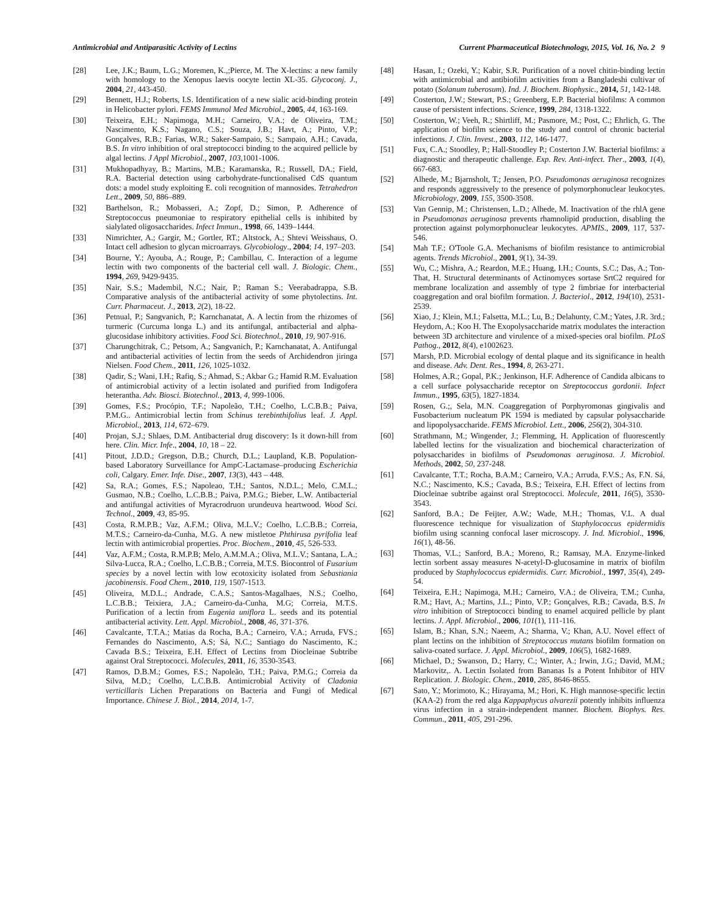Antimicrobial and Antiparasitic Activity of Lectins Current Pharmaceutical Biotechnology, 2015, Vol. 16, No. 2 9
[28] Lee, J.K.; Baum, L.G.; Moremen, K.,;Pierce, M. The X-lectins: a new family with homology to the Xenopus laevis oocyte lectin XL-35. Glycoconj. J., 2004, 21, 443-450.
[29] Bennett, H.J.; Roberts, I.S. Identification of a new sialic acid-binding protein in Helicobacter pylori. FEMS Immunol Med Microbiol., 2005, 44, 163-169.
[30] Teixeira, E.H.; Napimoga, M.H.; Carneiro, V.A.; de Oliveira, T.M.; Nascimento, K.S.; Nagano, C.S.; Souza, J.B.; Havt, A.; Pinto, V.P.; Gonçalves, R.B.; Farias, W.R.; Saker-Sampaio, S.; Sampaio, A.H.; Cavada, B.S. In vitro inhibition of oral streptococci binding to the acquired pellicle by algal lectins. J Appl Microbiol., 2007, 103,1001-1006.
[31] Mukhopadhyay, B.; Martins, M.B.; Karamanska, R.; Russell, DA.; Field, R.A. Bacterial detection using carbohydrate-functionalised CdS quantum dots: a model study exploiting E. coli recognition of mannosides. Tetrahedron Lett., 2009, 50, 886–889.
[32] Barthelson, R.; Mobasseri, A.; Zopf, D.; Simon, P. Adherence of Streptococcus pneumoniae to respiratory epithelial cells is inhibited by sialylated oligosaccharides. Infect Immun., 1998, 66, 1439–1444.
[33] Nimrichter, A.; Gargir, M.; Gortler, RT.; Altstock, A.; Shtevi Weisshaus, O. Intact cell adhesion to glycan microarrays. Glycobiology., 2004; 14, 197–203.
[34] Bourne, Y.; Ayouba, A.; Rouge, P.; Cambillau, C. Interaction of a legume lectin with two components of the bacterial cell wall. J. Biologic. Chem., 1994, 269, 9429-9435.
[35] Nair, S.S.; Madembil, N.C.; Nair, P.; Raman S.; Veerabadrappa, S.B. Comparative analysis of the antibacterial activity of some phytolectins. Int. Curr. Pharmaceut. J., 2013, 2(2), 18-22.
[36] Petnual, P.; Sangvanich, P.; Karnchanatat, A. A lectin from the rhizomes of turmeric (Curcuma longa L.) and its antifungal, antibacterial and alpha-glucosidase inhibitory activities. Food Sci. Biotechnol., 2010, 19, 907-916.
[37] Charungchitrak, C.; Petsom, A.; Sangvanich, P.; Karnchanatat, A. Antifungal and antibacterial activities of lectin from the seeds of Archidendron jiringa Nielsen. Food Chem., 2011, 126, 1025-1032.
[38] Qadir, S.; Wani, I.H.; Rafiq, S.; Ahmad, S.; Akbar G.; Hamid R.M. Evaluation of antimicrobial activity of a lectin isolated and purified from Indigofera heterantha. Adv. Biosci. Biotechnol., 2013, 4, 999-1006.
[39] Gomes, F.S.; Procópio, T.F.; Napoleão, T.H.; Coelho, L.C.B.B.; Paiva, P.M.G.. Antimicrobial lectin from Schinus terebinthifolius leaf. J. Appl. Microbiol., 2013, 114, 672–679.
[40] Projan, S.J.; Shlaes, D.M. Antibacterial drug discovery: Is it down-hill from here. Clin. Micr. Infe., 2004, 10, 18 – 22.
[41] Pitout, J.D.D.; Gregson, D.B.; Church, D.L.; Laupland, K.B. Population-based Laboratory Surveillance for AmpC-Lactamase–producing Escherichia coli, Calgary. Emer. Infe. Dise., 2007, 13(3), 443 – 448.
[42] Sa, R.A.; Gomes, F.S.; Napoleao, T.H.; Santos, N.D.L.; Melo, C.M.L.; Gusmao, N.B.; Coelho, L.C.B.B.; Paiva, P.M.G.; Bieber, L.W. Antibacterial and antifungal activities of Myracrodruon urundeuva heartwood. Wood Sci. Technol., 2009, 43, 85-95.
[43] Costa, R.M.P.B.; Vaz, A.F.M.; Oliva, M.L.V.; Coelho, L.C.B.B.; Correia, M.T.S.; Carneiro-da-Cunha, M.G. A new mistletoe Phthirusa pyrifolia leaf lectin with antimicrobial properties. Proc. Biochem., 2010, 45, 526-533.
[44] Vaz, A.F.M.; Costa, R.M.P.B; Melo, A.M.M.A.; Oliva, M.L.V.; Santana, L.A.; Silva-Lucca, R.A.; Coelho, L.C.B.B.; Correia, M.T.S. Biocontrol of Fusarium species by a novel lectin with low ecotoxicity isolated from Sebastiania jacobinensis. Food Chem., 2010, 119, 1507-1513.
[45] Oliveira, M.D.L.; Andrade, C.A.S.; Santos-Magalhaes, N.S.; Coelho, L.C.B.B.; Teixiera, J.A.; Carneiro-da-Cunha, M.G; Correia, M.T.S. Purification of a lectin from Eugenia uniflora L. seeds and its potential antibacterial activity. Lett. Appl. Microbiol., 2008, 46, 371-376.
[46] Cavalcante, T.T.A.; Matias da Rocha, B.A.; Carneiro, V.A.; Arruda, FVS.; Fernandes do Nascimento, A.S; Sá, N.C.; Santiago do Nascimento, K.; Cavada B.S.; Teixeira, E.H. Effect of Lectins from Diocleinae Subtribe against Oral Streptococci. Molecules, 2011, 16, 3530-3543.
[47] Ramos, D.B.M.; Gomes, F.S.; Napoleão, T.H.; Paiva, P.M.G.; Correia da Silva, M.D.; Coelho, L.C.B.B. Antimicrobial Activity of Cladonia verticillaris Lichen Preparations on Bacteria and Fungi of Medical Importance. Chinese J. Biol., 2014, 2014, 1-7.
[48] Hasan, I.; Ozeki, Y.; Kabir, S.R. Purification of a novel chitin-binding lectin with antimicrobial and antibiofilm activities from a Bangladeshi cultivar of potato (Solanum tuberosum). Ind. J. Biochem. Biophysic., 2014, 51, 142-148.
[49] Costerton, J.W.; Stewart, P.S.; Greenberg, E.P. Bacterial biofilms: A common cause of persistent infections. Science, 1999, 284, 1318-1322.
[50] Costerton, W.; Veeh, R.; Shirtliff, M.; Pasmore, M.; Post, C.; Ehrlich, G. The application of biofilm science to the study and control of chronic bacterial infections. J. Clin. Invest., 2003, 112, 146-1477.
[51] Fux, C.A.; Stoodley, P.; Hall-Stoodley P.; Costerton J.W. Bacterial biofilms: a diagnostic and therapeutic challenge. Exp. Rev. Anti-infect. Ther., 2003, 1(4), 667-683.
[52] Alhede, M.; Bjarnsholt, T.; Jensen, P.O. Pseudomonas aeruginosa recognizes and responds aggressively to the presence of polymorphonuclear leukocytes. Microbiology, 2009, 155, 3500-3508.
[53] Van Gennip, M.; Christensen, L.D.; Alhede, M. Inactivation of the rhlA gene in Pseudomonas aeruginosa prevents rhamnolipid production, disabling the protection against polymorphonuclear leukocytes. APMIS., 2009, 117, 537-546.
[54] Mah T.F.; O'Toole G.A. Mechanisms of biofilm resistance to antimicrobial agents. Trends Microbiol., 2001, 9(1), 34-39.
[55] Wu, C.; Mishra, A.; Reardon, M.E.; Huang, I.H.; Counts, S.C.; Das, A.; Ton-That, H. Structural determinants of Actinomyces sortase SrtC2 required for membrane localization and assembly of type 2 fimbriae for interbacterial coaggregation and oral biofilm formation. J. Bacteriol., 2012, 194(10), 2531-2539.
[56] Xiao, J.; Klein, M.I.; Falsetta, M.L.; Lu, B.; Delahunty, C.M.; Yates, J.R. 3rd.; Heydorn, A.; Koo H. The Exopolysaccharide matrix modulates the interaction between 3D architecture and virulence of a mixed-species oral biofilm. PLoS Pathog., 2012, 8(4), e1002623.
[57] Marsh, P.D. Microbial ecology of dental plaque and its significance in health and disease. Adv. Dent. Res., 1994, 8, 263-271.
[58] Holmes, A.R.; Gopal, P.K.; Jenkinson, H.F. Adherence of Candida albicans to a cell surface polysaccharide receptor on Streptococcus gordonii. Infect Immun., 1995, 63(5), 1827-1834.
[59] Rosen, G.;, Sela, M.N. Coaggregation of Porphyromonas gingivalis and Fusobacterium nucleatum PK 1594 is mediated by capsular polysaccharide and lipopolysaccharide. FEMS Microbiol. Lett., 2006, 256(2), 304-310.
[60] Strathmann, M.; Wingender, J.; Flemming, H. Application of fluorescently labelled lectins for the visualization and biochemical characterization of polysaccharides in biofilms of Pseudomonas aeruginosa. J. Microbiol. Methods, 2002, 50, 237-248.
[61] Cavalcante, T.T.; Rocha, B.A.M.; Carneiro, V.A.; Arruda, F.V.S.; As, F.N. Sá, N.C.; Nascimento, K.S.; Cavada, B.S.; Teixeira, E.H. Effect of lectins from Diocleinae subtribe against oral Streptococci. Molecule, 2011, 16(5), 3530-3543.
[62] Sanford, B.A.; De Feijter, A.W.; Wade, M.H.; Thomas, V.L. A dual fluorescence technique for visualization of Staphylococcus epidermidis biofilm using scanning confocal laser microscopy. J. Ind. Microbiol., 1996, 16(1), 48-56.
[63] Thomas, V.L.; Sanford, B.A.; Moreno, R.; Ramsay, M.A. Enzyme-linked lectin sorbent assay measures N-acetyl-D-glucosamine in matrix of biofilm produced by Staphylococcus epidermidis. Curr. Microbiol., 1997, 35(4), 249-54.
[64] Teixeira, E.H.; Napimoga, M.H.; Carneiro, V.A.; de Oliveira, T.M.; Cunha, R.M.; Havt, A.; Martins, J.L.; Pinto, V.P.; Gonçalves, R.B.; Cavada, B.S. In vitro inhibition of Streptococci binding to enamel acquired pellicle by plant lectins. J. Appl. Microbiol., 2006, 101(1), 111-116.
[65] Islam, B.; Khan, S.N.; Naeem, A.; Sharma, V.; Khan, A.U. Novel effect of plant lectins on the inhibition of Streptococcus mutans biofilm formation on saliva-coated surface. J. Appl. Microbiol., 2009, 106(5), 1682-1689.
[66] Michael, D.; Swanson, D.; Harry, C.; Winter, A.; Irwin, J.G.; David, M.M.; Markovitz,. A. Lectin Isolated from Bananas Is a Potent Inhibitor of HIV Replication. J. Biologic. Chem., 2010, 285, 8646-8655.
[67] Sato, Y.; Morimoto, K.; Hirayama, M.; Hori, K. High mannose-specific lectin (KAA-2) from the red alga Kappaphycus alvarezii potently inhibits influenza virus infection in a strain-independent manner. Biochem. Biophys. Res. Commun., 2011, 405, 291-296.